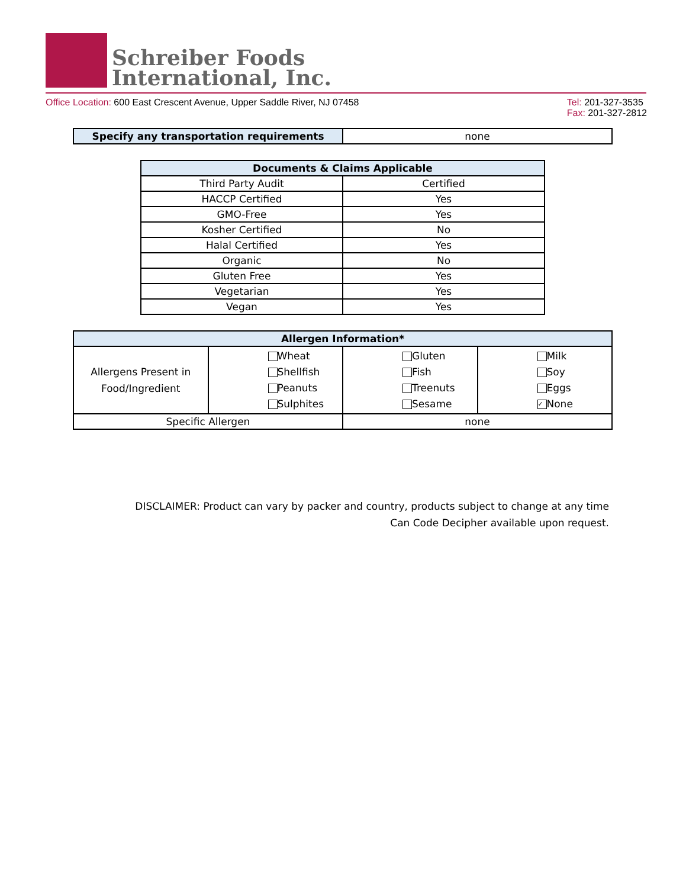Schreiber Foods
International, Inc.
Office Location: 600 East Crescent Avenue, Upper Saddle River, NJ 07458
Tel: 201-327-3535
Fax: 201-327-2812
| Specify any transportation requirements | none |
| Documents & Claims Applicable | |
| --- | --- |
| Third Party Audit | Certified |
| HACCP Certified | Yes |
| GMO-Free | Yes |
| Kosher Certified | No |
| Halal Certified | Yes |
| Organic | No |
| Gluten Free | Yes |
| Vegetarian | Yes |
| Vegan | Yes |
| Allergen Information* | | | | |
| --- | --- | --- | --- | --- |
| Allergens Present in Food/Ingredient | Wheat Shellfish Peanuts Sulphites | | Gluten Fish Treenuts Sesame | Milk Soy Eggs ✓ None |
| Specific Allergen | | none | | |
DISCLAIMER: Product can vary by packer and country, products subject to change at any time
Can Code Decipher available upon request.